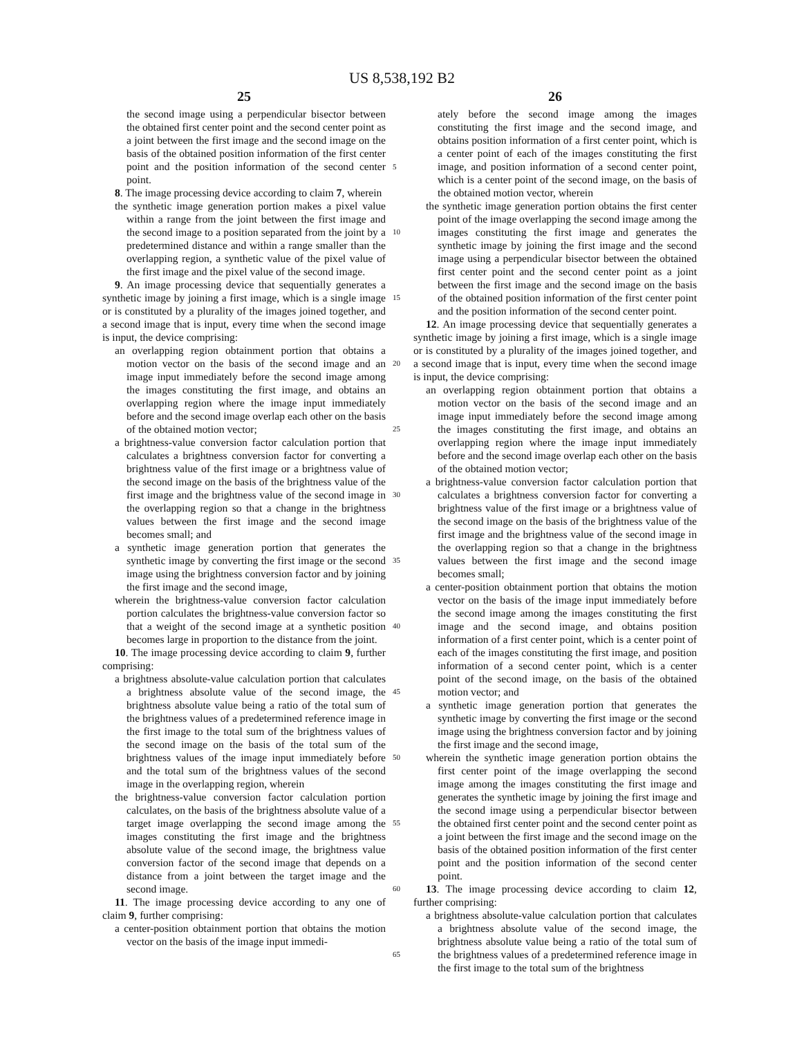US 8,538,192 B2
25
the second image using a perpendicular bisector between the obtained first center point and the second center point as a joint between the first image and the second image on the basis of the obtained position information of the first center point and the position information of the second center point.
8. The image processing device according to claim 7, wherein
the synthetic image generation portion makes a pixel value within a range from the joint between the first image and the second image to a position separated from the joint by a predetermined distance and within a range smaller than the overlapping region, a synthetic value of the pixel value of the first image and the pixel value of the second image.
9. An image processing device that sequentially generates a synthetic image by joining a first image, which is a single image or is constituted by a plurality of the images joined together, and a second image that is input, every time when the second image is input, the device comprising:
an overlapping region obtainment portion that obtains a motion vector on the basis of the second image and an image input immediately before the second image among the images constituting the first image, and obtains an overlapping region where the image input immediately before and the second image overlap each other on the basis of the obtained motion vector;
a brightness-value conversion factor calculation portion that calculates a brightness conversion factor for converting a brightness value of the first image or a brightness value of the second image on the basis of the brightness value of the first image and the brightness value of the second image in the overlapping region so that a change in the brightness values between the first image and the second image becomes small; and
a synthetic image generation portion that generates the synthetic image by converting the first image or the second image using the brightness conversion factor and by joining the first image and the second image,
wherein the brightness-value conversion factor calculation portion calculates the brightness-value conversion factor so that a weight of the second image at a synthetic position becomes large in proportion to the distance from the joint.
10. The image processing device according to claim 9, further comprising:
a brightness absolute-value calculation portion that calculates a brightness absolute value of the second image, the brightness absolute value being a ratio of the total sum of the brightness values of a predetermined reference image in the first image to the total sum of the brightness values of the second image on the basis of the total sum of the brightness values of the image input immediately before and the total sum of the brightness values of the second image in the overlapping region, wherein
the brightness-value conversion factor calculation portion calculates, on the basis of the brightness absolute value of a target image overlapping the second image among the images constituting the first image and the brightness absolute value of the second image, the brightness value conversion factor of the second image that depends on a distance from a joint between the target image and the second image.
11. The image processing device according to any one of claim 9, further comprising:
a center-position obtainment portion that obtains the motion vector on the basis of the image input immedi-
26
ately before the second image among the images constituting the first image and the second image, and obtains position information of a first center point, which is a center point of each of the images constituting the first image, and position information of a second center point, which is a center point of the second image, on the basis of the obtained motion vector, wherein
the synthetic image generation portion obtains the first center point of the image overlapping the second image among the images constituting the first image and generates the synthetic image by joining the first image and the second image using a perpendicular bisector between the obtained first center point and the second center point as a joint between the first image and the second image on the basis of the obtained position information of the first center point and the position information of the second center point.
12. An image processing device that sequentially generates a synthetic image by joining a first image, which is a single image or is constituted by a plurality of the images joined together, and a second image that is input, every time when the second image is input, the device comprising:
an overlapping region obtainment portion that obtains a motion vector on the basis of the second image and an image input immediately before the second image among the images constituting the first image, and obtains an overlapping region where the image input immediately before and the second image overlap each other on the basis of the obtained motion vector;
a brightness-value conversion factor calculation portion that calculates a brightness conversion factor for converting a brightness value of the first image or a brightness value of the second image on the basis of the brightness value of the first image and the brightness value of the second image in the overlapping region so that a change in the brightness values between the first image and the second image becomes small;
a center-position obtainment portion that obtains the motion vector on the basis of the image input immediately before the second image among the images constituting the first image and the second image, and obtains position information of a first center point, which is a center point of each of the images constituting the first image, and position information of a second center point, which is a center point of the second image, on the basis of the obtained motion vector; and
a synthetic image generation portion that generates the synthetic image by converting the first image or the second image using the brightness conversion factor and by joining the first image and the second image,
wherein the synthetic image generation portion obtains the first center point of the image overlapping the second image among the images constituting the first image and generates the synthetic image by joining the first image and the second image using a perpendicular bisector between the obtained first center point and the second center point as a joint between the first image and the second image on the basis of the obtained position information of the first center point and the position information of the second center point.
13. The image processing device according to claim 12, further comprising:
a brightness absolute-value calculation portion that calculates a brightness absolute value of the second image, the brightness absolute value being a ratio of the total sum of the brightness values of a predetermined reference image in the first image to the total sum of the brightness
5
10
15
20
25
30
35
40
45
50
55
60
65